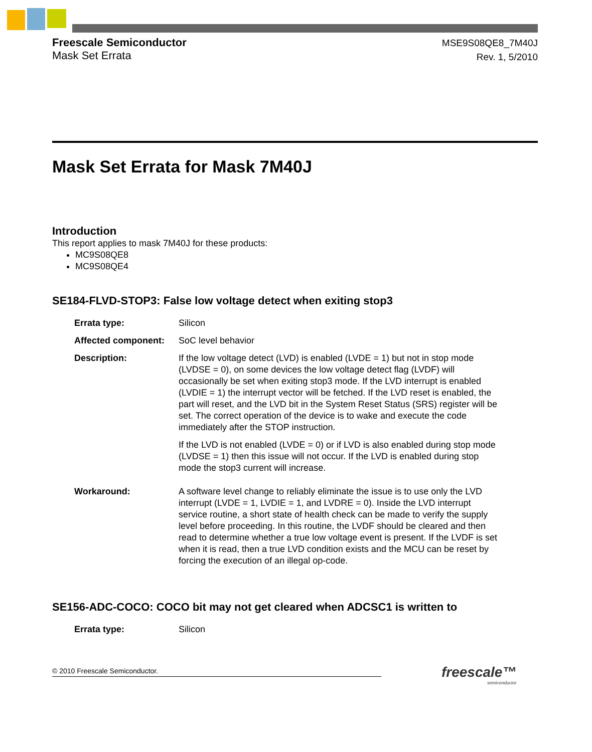Freescale Semiconductor
Mask Set Errata
MSE9S08QE8_7M40J
Rev. 1, 5/2010
Mask Set Errata for Mask 7M40J
Introduction
This report applies to mask 7M40J for these products:
MC9S08QE8
MC9S08QE4
SE184-FLVD-STOP3: False low voltage detect when exiting stop3
| Errata type: | Silicon |
| Affected component: | SoC level behavior |
| Description: | If the low voltage detect (LVD) is enabled (LVDE = 1) but not in stop mode (LVDSE = 0), on some devices the low voltage detect flag (LVDF) will occasionally be set when exiting stop3 mode. If the LVD interrupt is enabled (LVDIE = 1) the interrupt vector will be fetched. If the LVD reset is enabled, the part will reset, and the LVD bit in the System Reset Status (SRS) register will be set. The correct operation of the device is to wake and execute the code immediately after the STOP instruction. If the LVD is not enabled (LVDE = 0) or if LVD is also enabled during stop mode (LVDSE = 1) then this issue will not occur. If the LVD is enabled during stop mode the stop3 current will increase. |
| Workaround: | A software level change to reliably eliminate the issue is to use only the LVD interrupt (LVDE = 1, LVDIE = 1, and LVDRE = 0). Inside the LVD interrupt service routine, a short state of health check can be made to verify the supply level before proceeding. In this routine, the LVDF should be cleared and then read to determine whether a true low voltage event is present. If the LVDF is set when it is read, then a true LVD condition exists and the MCU can be reset by forcing the execution of an illegal op-code. |
SE156-ADC-COCO: COCO bit may not get cleared when ADCSC1 is written to
| Errata type: | Silicon |
© 2010 Freescale Semiconductor. freescale™
semiconductor